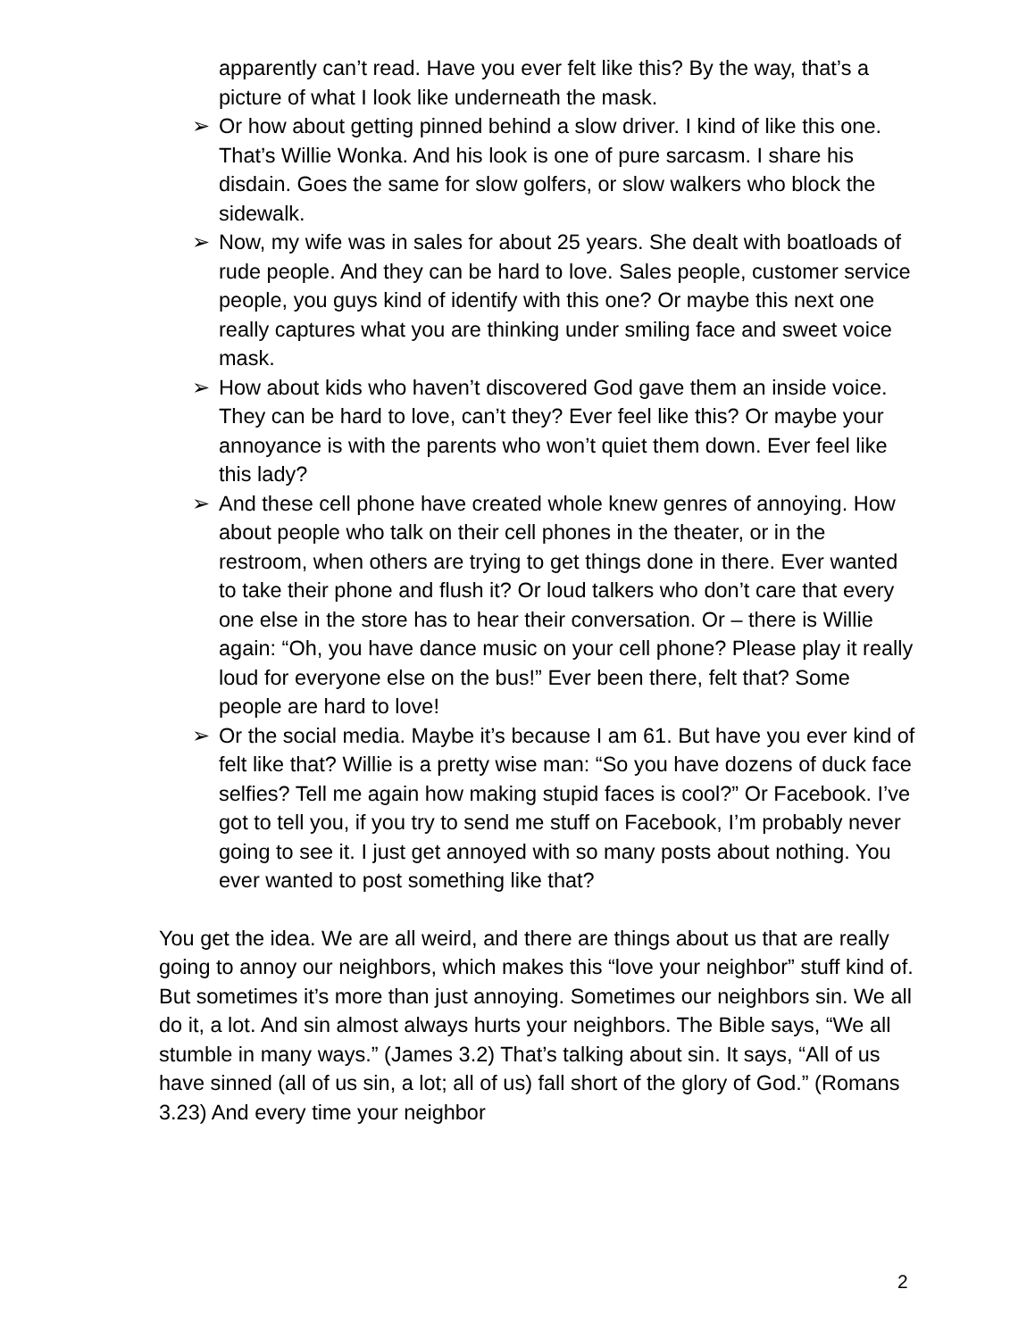apparently can’t read. Have you ever felt like this? By the way, that’s a picture of what I look like underneath the mask.
➢ Or how about getting pinned behind a slow driver. I kind of like this one. That’s Willie Wonka. And his look is one of pure sarcasm. I share his disdain. Goes the same for slow golfers, or slow walkers who block the sidewalk.
➢ Now, my wife was in sales for about 25 years. She dealt with boatloads of rude people. And they can be hard to love. Sales people, customer service people, you guys kind of identify with this one? Or maybe this next one really captures what you are thinking under smiling face and sweet voice mask.
➢ How about kids who haven’t discovered God gave them an inside voice. They can be hard to love, can’t they? Ever feel like this? Or maybe your annoyance is with the parents who won’t quiet them down. Ever feel like this lady?
➢ And these cell phone have created whole knew genres of annoying. How about people who talk on their cell phones in the theater, or in the restroom, when others are trying to get things done in there. Ever wanted to take their phone and flush it? Or loud talkers who don’t care that every one else in the store has to hear their conversation. Or – there is Willie again: “Oh, you have dance music on your cell phone? Please play it really loud for everyone else on the bus!” Ever been there, felt that? Some people are hard to love!
➢ Or the social media. Maybe it’s because I am 61. But have you ever kind of felt like that? Willie is a pretty wise man: “So you have dozens of duck face selfies? Tell me again how making stupid faces is cool?” Or Facebook. I’ve got to tell you, if you try to send me stuff on Facebook, I’m probably never going to see it. I just get annoyed with so many posts about nothing. You ever wanted to post something like that?
You get the idea. We are all weird, and there are things about us that are really going to annoy our neighbors, which makes this “love your neighbor” stuff kind of. But sometimes it’s more than just annoying. Sometimes our neighbors sin. We all do it, a lot. And sin almost always hurts your neighbors. The Bible says, “We all stumble in many ways.” (James 3.2) That’s talking about sin. It says, “All of us have sinned (all of us sin, a lot; all of us) fall short of the glory of God.” (Romans 3.23) And every time your neighbor
2